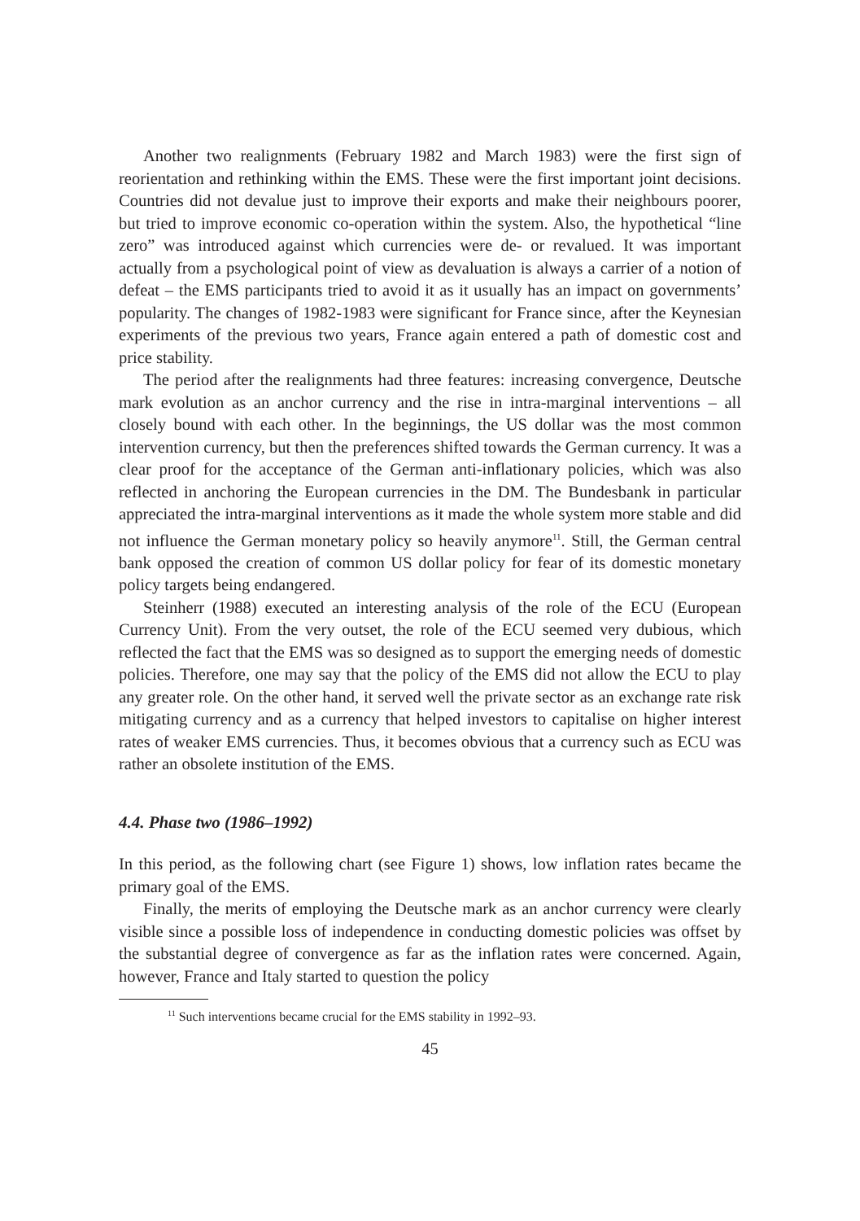Another two realignments (February 1982 and March 1983) were the first sign of reorientation and rethinking within the EMS. These were the first important joint decisions. Countries did not devalue just to improve their exports and make their neighbours poorer, but tried to improve economic co-operation within the system. Also, the hypothetical “line zero” was introduced against which currencies were de- or revalued. It was important actually from a psychological point of view as devaluation is always a carrier of a notion of defeat – the EMS participants tried to avoid it as it usually has an impact on governments’ popularity. The changes of 1982-1983 were significant for France since, after the Keynesian experiments of the previous two years, France again entered a path of domestic cost and price stability.
The period after the realignments had three features: increasing convergence, Deutsche mark evolution as an anchor currency and the rise in intra-marginal interventions – all closely bound with each other. In the beginnings, the US dollar was the most common intervention currency, but then the preferences shifted towards the German currency. It was a clear proof for the acceptance of the German anti-inflationary policies, which was also reflected in anchoring the European currencies in the DM. The Bundesbank in particular appreciated the intra-marginal interventions as it made the whole system more stable and did not influence the German monetary policy so heavily anymore<sup>11</sup>. Still, the German central bank opposed the creation of common US dollar policy for fear of its domestic monetary policy targets being endangered.
Steinherr (1988) executed an interesting analysis of the role of the ECU (European Currency Unit). From the very outset, the role of the ECU seemed very dubious, which reflected the fact that the EMS was so designed as to support the emerging needs of domestic policies. Therefore, one may say that the policy of the EMS did not allow the ECU to play any greater role. On the other hand, it served well the private sector as an exchange rate risk mitigating currency and as a currency that helped investors to capitalise on higher interest rates of weaker EMS currencies. Thus, it becomes obvious that a currency such as ECU was rather an obsolete institution of the EMS.
4.4. Phase two (1986–1992)
In this period, as the following chart (see Figure 1) shows, low inflation rates became the primary goal of the EMS.
Finally, the merits of employing the Deutsche mark as an anchor currency were clearly visible since a possible loss of independence in conducting domestic policies was offset by the substantial degree of convergence as far as the inflation rates were concerned. Again, however, France and Italy started to question the policy
<sup>11</sup> Such interventions became crucial for the EMS stability in 1992–93.
45